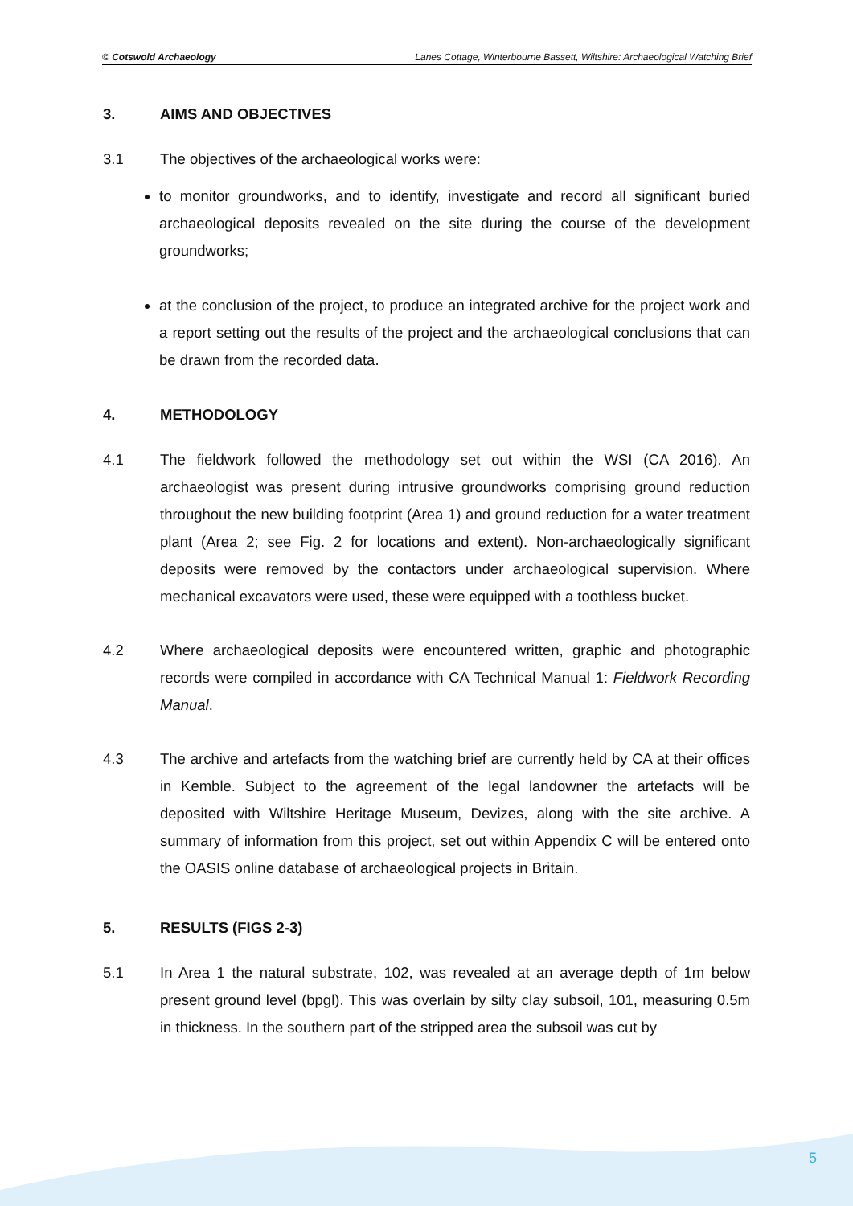© Cotswold Archaeology Lanes Cottage, Winterbourne Bassett, Wiltshire: Archaeological Watching Brief
3. AIMS AND OBJECTIVES
3.1 The objectives of the archaeological works were:
to monitor groundworks, and to identify, investigate and record all significant buried archaeological deposits revealed on the site during the course of the development groundworks;
at the conclusion of the project, to produce an integrated archive for the project work and a report setting out the results of the project and the archaeological conclusions that can be drawn from the recorded data.
4. METHODOLOGY
4.1 The fieldwork followed the methodology set out within the WSI (CA 2016). An archaeologist was present during intrusive groundworks comprising ground reduction throughout the new building footprint (Area 1) and ground reduction for a water treatment plant (Area 2; see Fig. 2 for locations and extent). Non-archaeologically significant deposits were removed by the contactors under archaeological supervision. Where mechanical excavators were used, these were equipped with a toothless bucket.
4.2 Where archaeological deposits were encountered written, graphic and photographic records were compiled in accordance with CA Technical Manual 1: Fieldwork Recording Manual.
4.3 The archive and artefacts from the watching brief are currently held by CA at their offices in Kemble. Subject to the agreement of the legal landowner the artefacts will be deposited with Wiltshire Heritage Museum, Devizes, along with the site archive. A summary of information from this project, set out within Appendix C will be entered onto the OASIS online database of archaeological projects in Britain.
5. RESULTS (FIGS 2-3)
5.1 In Area 1 the natural substrate, 102, was revealed at an average depth of 1m below present ground level (bpgl). This was overlain by silty clay subsoil, 101, measuring 0.5m in thickness. In the southern part of the stripped area the subsoil was cut by
5